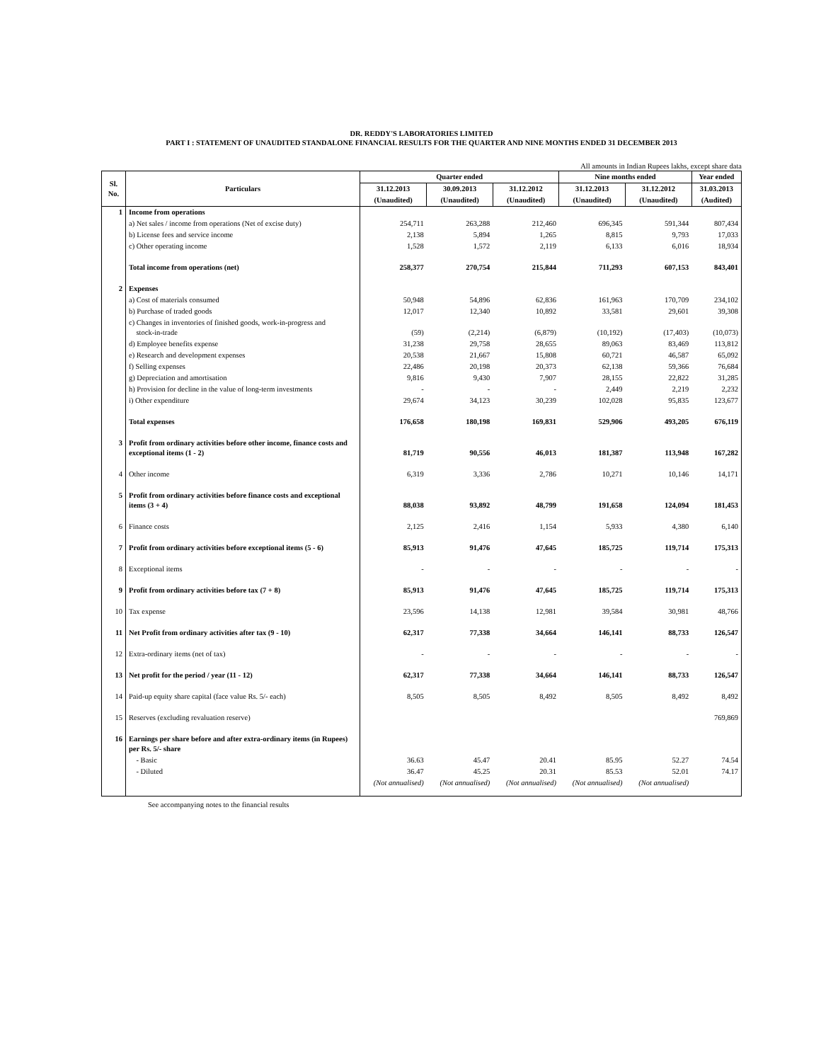DR. REDDY'S LABORATORIES LIMITED
PART I : STATEMENT OF UNAUDITED STANDALONE FINANCIAL RESULTS FOR THE QUARTER AND NINE MONTHS ENDED 31 DECEMBER 2013
All amounts in Indian Rupees lakhs, except share data
| Sl. No. | Particulars | Quarter ended | | | Nine months ended | | Year ended |
| --- | --- | --- | --- | --- | --- | --- | --- |
| | | 31.12.2013 | 30.09.2013 | 31.12.2012 | 31.12.2013 | 31.12.2012 | 31.03.2013 |
| | | (Unaudited) | (Unaudited) | (Unaudited) | (Unaudited) | (Unaudited) | (Audited) |
| 1 | Income from operations | | | | | | |
| | a) Net sales / income from operations (Net of excise duty) | 254,711 | 263,288 | 212,460 | 696,345 | 591,344 | 807,434 |
| | b) License fees and service income | 2,138 | 5,894 | 1,265 | 8,815 | 9,793 | 17,033 |
| | c) Other operating income | 1,528 | 1,572 | 2,119 | 6,133 | 6,016 | 18,934 |
| | Total income from operations (net) | 258,377 | 270,754 | 215,844 | 711,293 | 607,153 | 843,401 |
| 2 | Expenses | | | | | | |
| | a) Cost of materials consumed | 50,948 | 54,896 | 62,836 | 161,963 | 170,709 | 234,102 |
| | b) Purchase of traded goods | 12,017 | 12,340 | 10,892 | 33,581 | 29,601 | 39,308 |
| | c) Changes in inventories of finished goods, work-in-progress and stock-in-trade | (59) | (2,214) | (6,879) | (10,192) | (17,403) | (10,073) |
| | d) Employee benefits expense | 31,238 | 29,758 | 28,655 | 89,063 | 83,469 | 113,812 |
| | e) Research and development expenses | 20,538 | 21,667 | 15,808 | 60,721 | 46,587 | 65,092 |
| | f) Selling expenses | 22,486 | 20,198 | 20,373 | 62,138 | 59,366 | 76,684 |
| | g) Depreciation and amortisation | 9,816 | 9,430 | 7,907 | 28,155 | 22,822 | 31,285 |
| | h) Provision for decline in the value of long-term investments | - | - | - | 2,449 | 2,219 | 2,232 |
| | i) Other expenditure | 29,674 | 34,123 | 30,239 | 102,028 | 95,835 | 123,677 |
| | Total expenses | 176,658 | 180,198 | 169,831 | 529,906 | 493,205 | 676,119 |
| 3 | Profit from ordinary activities before other income, finance costs and exceptional items (1 - 2) | 81,719 | 90,556 | 46,013 | 181,387 | 113,948 | 167,282 |
| 4 | Other income | 6,319 | 3,336 | 2,786 | 10,271 | 10,146 | 14,171 |
| 5 | Profit from ordinary activities before finance costs and exceptional items (3 + 4) | 88,038 | 93,892 | 48,799 | 191,658 | 124,094 | 181,453 |
| 6 | Finance costs | 2,125 | 2,416 | 1,154 | 5,933 | 4,380 | 6,140 |
| 7 | Profit from ordinary activities before exceptional items (5 - 6) | 85,913 | 91,476 | 47,645 | 185,725 | 119,714 | 175,313 |
| 8 | Exceptional items | - | - | - | - | - | - |
| 9 | Profit from ordinary activities before tax (7 + 8) | 85,913 | 91,476 | 47,645 | 185,725 | 119,714 | 175,313 |
| 10 | Tax expense | 23,596 | 14,138 | 12,981 | 39,584 | 30,981 | 48,766 |
| 11 | Net Profit from ordinary activities after tax (9 - 10) | 62,317 | 77,338 | 34,664 | 146,141 | 88,733 | 126,547 |
| 12 | Extra-ordinary items (net of tax) | - | - | - | - | - | - |
| 13 | Net profit for the period / year (11 - 12) | 62,317 | 77,338 | 34,664 | 146,141 | 88,733 | 126,547 |
| 14 | Paid-up equity share capital (face value Rs. 5/- each) | 8,505 | 8,505 | 8,492 | 8,505 | 8,492 | 8,492 |
| 15 | Reserves (excluding revaluation reserve) | | | | | | 769,869 |
| 16 | Earnings per share before and after extra-ordinary items (in Rupees) per Rs. 5/- share | | | | | | |
| | - Basic | 36.63 | 45.47 | 20.41 | 85.95 | 52.27 | 74.54 |
| | - Diluted | 36.47 | 45.25 | 20.31 | 85.53 | 52.01 | 74.17 |
| | | (Not annualised) | (Not annualised) | (Not annualised) | (Not annualised) | (Not annualised) | |
See accompanying notes to the financial results